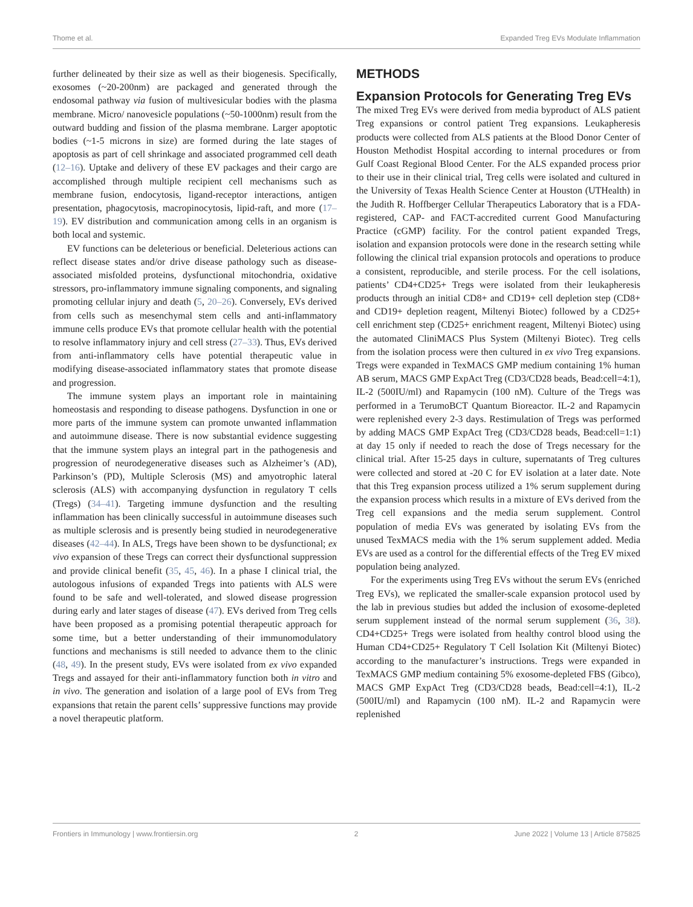Thome et al. Expanded Treg EVs Modulate Inflammation
further delineated by their size as well as their biogenesis. Specifically, exosomes (~20-200nm) are packaged and generated through the endosomal pathway via fusion of multivesicular bodies with the plasma membrane. Micro/ nanovesicle populations (~50-1000nm) result from the outward budding and fission of the plasma membrane. Larger apoptotic bodies (~1-5 microns in size) are formed during the late stages of apoptosis as part of cell shrinkage and associated programmed cell death (12–16). Uptake and delivery of these EV packages and their cargo are accomplished through multiple recipient cell mechanisms such as membrane fusion, endocytosis, ligand-receptor interactions, antigen presentation, phagocytosis, macropinocytosis, lipid-raft, and more (17–19). EV distribution and communication among cells in an organism is both local and systemic.
EV functions can be deleterious or beneficial. Deleterious actions can reflect disease states and/or drive disease pathology such as disease-associated misfolded proteins, dysfunctional mitochondria, oxidative stressors, pro-inflammatory immune signaling components, and signaling promoting cellular injury and death (5, 20–26). Conversely, EVs derived from cells such as mesenchymal stem cells and anti-inflammatory immune cells produce EVs that promote cellular health with the potential to resolve inflammatory injury and cell stress (27–33). Thus, EVs derived from anti-inflammatory cells have potential therapeutic value in modifying disease-associated inflammatory states that promote disease and progression.
The immune system plays an important role in maintaining homeostasis and responding to disease pathogens. Dysfunction in one or more parts of the immune system can promote unwanted inflammation and autoimmune disease. There is now substantial evidence suggesting that the immune system plays an integral part in the pathogenesis and progression of neurodegenerative diseases such as Alzheimer’s (AD), Parkinson’s (PD), Multiple Sclerosis (MS) and amyotrophic lateral sclerosis (ALS) with accompanying dysfunction in regulatory T cells (Tregs) (34–41). Targeting immune dysfunction and the resulting inflammation has been clinically successful in autoimmune diseases such as multiple sclerosis and is presently being studied in neurodegenerative diseases (42–44). In ALS, Tregs have been shown to be dysfunctional; ex vivo expansion of these Tregs can correct their dysfunctional suppression and provide clinical benefit (35, 45, 46). In a phase I clinical trial, the autologous infusions of expanded Tregs into patients with ALS were found to be safe and well-tolerated, and slowed disease progression during early and later stages of disease (47). EVs derived from Treg cells have been proposed as a promising potential therapeutic approach for some time, but a better understanding of their immunomodulatory functions and mechanisms is still needed to advance them to the clinic (48, 49). In the present study, EVs were isolated from ex vivo expanded Tregs and assayed for their anti-inflammatory function both in vitro and in vivo. The generation and isolation of a large pool of EVs from Treg expansions that retain the parent cells’ suppressive functions may provide a novel therapeutic platform.
METHODS
Expansion Protocols for Generating Treg EVs
The mixed Treg EVs were derived from media byproduct of ALS patient Treg expansions or control patient Treg expansions. Leukapheresis products were collected from ALS patients at the Blood Donor Center of Houston Methodist Hospital according to internal procedures or from Gulf Coast Regional Blood Center. For the ALS expanded process prior to their use in their clinical trial, Treg cells were isolated and cultured in the University of Texas Health Science Center at Houston (UTHealth) in the Judith R. Hoffberger Cellular Therapeutics Laboratory that is a FDA-registered, CAP- and FACT-accredited current Good Manufacturing Practice (cGMP) facility. For the control patient expanded Tregs, isolation and expansion protocols were done in the research setting while following the clinical trial expansion protocols and operations to produce a consistent, reproducible, and sterile process. For the cell isolations, patients’ CD4+CD25+ Tregs were isolated from their leukapheresis products through an initial CD8+ and CD19+ cell depletion step (CD8+ and CD19+ depletion reagent, Miltenyi Biotec) followed by a CD25+ cell enrichment step (CD25+ enrichment reagent, Miltenyi Biotec) using the automated CliniMACS Plus System (Miltenyi Biotec). Treg cells from the isolation process were then cultured in ex vivo Treg expansions. Tregs were expanded in TexMACS GMP medium containing 1% human AB serum, MACS GMP ExpAct Treg (CD3/CD28 beads, Bead:cell=4:1), IL-2 (500IU/ml) and Rapamycin (100 nM). Culture of the Tregs was performed in a TerumoBCT Quantum Bioreactor. IL-2 and Rapamycin were replenished every 2-3 days. Restimulation of Tregs was performed by adding MACS GMP ExpAct Treg (CD3/CD28 beads, Bead:cell=1:1) at day 15 only if needed to reach the dose of Tregs necessary for the clinical trial. After 15-25 days in culture, supernatants of Treg cultures were collected and stored at -20 C for EV isolation at a later date. Note that this Treg expansion process utilized a 1% serum supplement during the expansion process which results in a mixture of EVs derived from the Treg cell expansions and the media serum supplement. Control population of media EVs was generated by isolating EVs from the unused TexMACS media with the 1% serum supplement added. Media EVs are used as a control for the differential effects of the Treg EV mixed population being analyzed.
For the experiments using Treg EVs without the serum EVs (enriched Treg EVs), we replicated the smaller-scale expansion protocol used by the lab in previous studies but added the inclusion of exosome-depleted serum supplement instead of the normal serum supplement (36, 38). CD4+CD25+ Tregs were isolated from healthy control blood using the Human CD4+CD25+ Regulatory T Cell Isolation Kit (Miltenyi Biotec) according to the manufacturer’s instructions. Tregs were expanded in TexMACS GMP medium containing 5% exosome-depleted FBS (Gibco), MACS GMP ExpAct Treg (CD3/CD28 beads, Bead:cell=4:1), IL-2 (500IU/ml) and Rapamycin (100 nM). IL-2 and Rapamycin were replenished
Frontiers in Immunology | www.frontiersin.org 2 June 2022 | Volume 13 | Article 875825